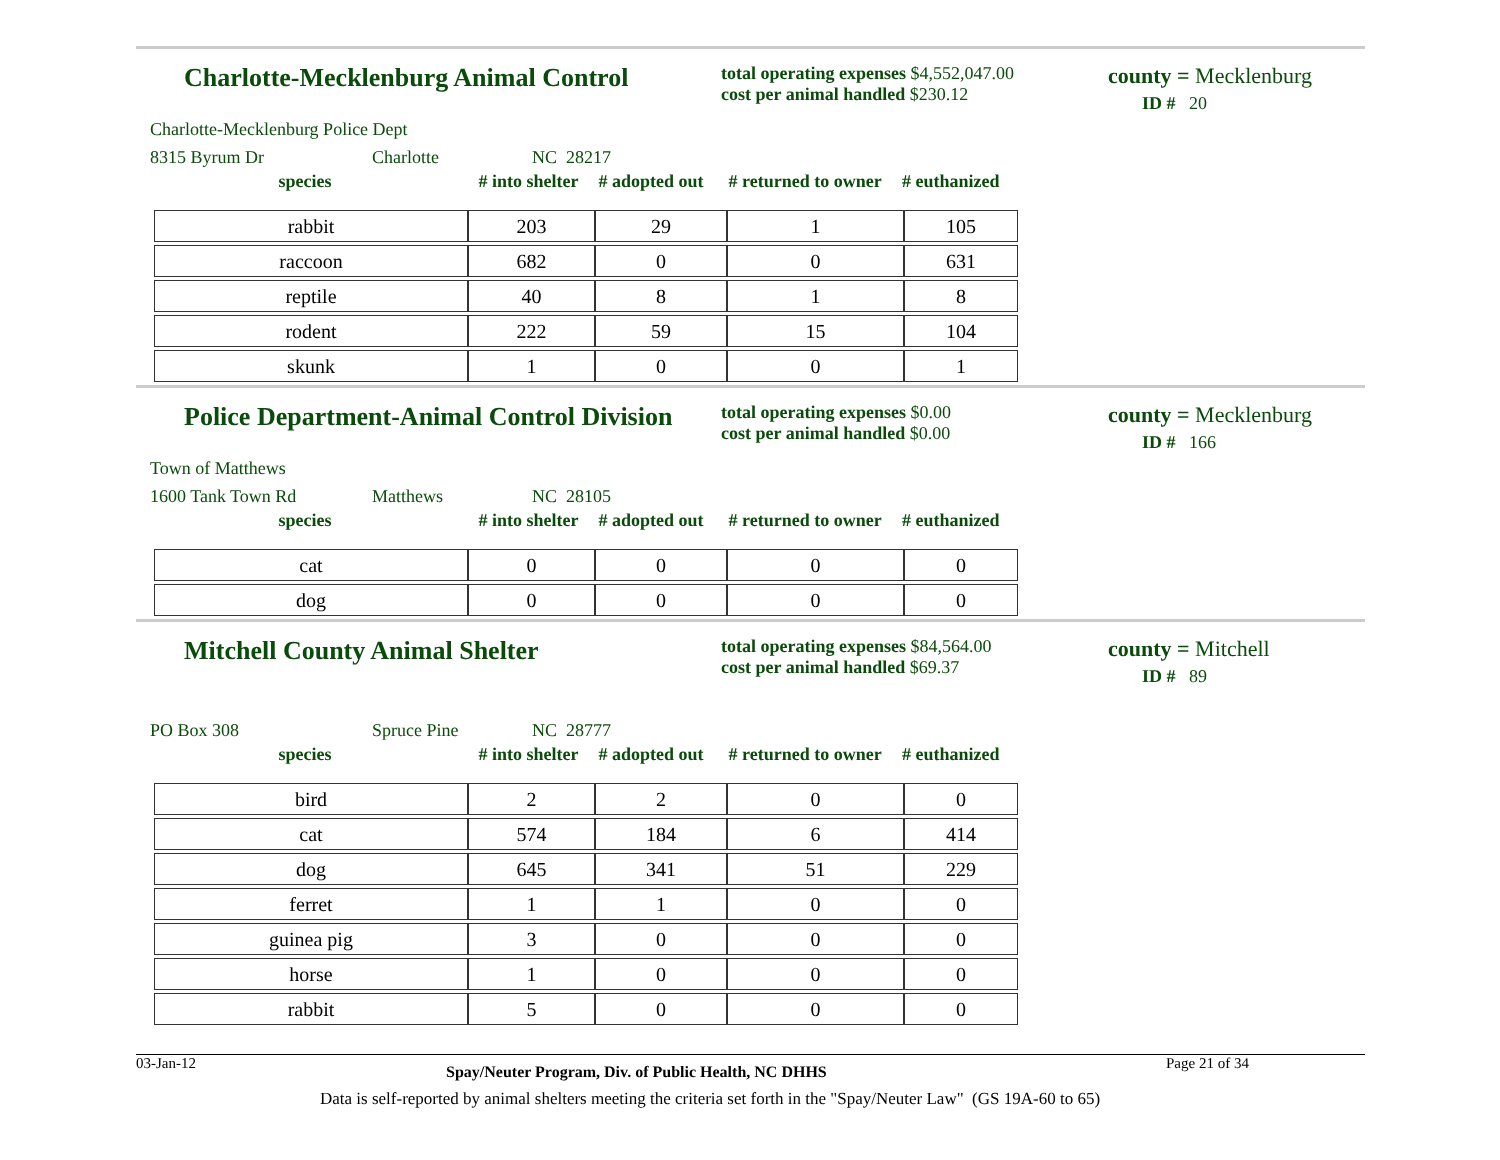Charlotte-Mecklenburg Animal Control
total operating expenses $4,552,047.00
cost per animal handled $230.12
county = Mecklenburg
ID # 20
Charlotte-Mecklenburg Police Dept
8315 Byrum Dr Charlotte NC 28217
species # into shelter # adopted out # returned to owner # euthanized
| rabbit | 203 | 29 | 1 | 105 |
| raccoon | 682 | 0 | 0 | 631 |
| reptile | 40 | 8 | 1 | 8 |
| rodent | 222 | 59 | 15 | 104 |
| skunk | 1 | 0 | 0 | 1 |
Police Department-Animal Control Division
total operating expenses $0.00
cost per animal handled $0.00
county = Mecklenburg
ID # 166
Town of Matthews
1600 Tank Town Rd Matthews NC 28105
species # into shelter # adopted out # returned to owner # euthanized
| cat | 0 | 0 | 0 | 0 |
| dog | 0 | 0 | 0 | 0 |
Mitchell County Animal Shelter
total operating expenses $84,564.00
cost per animal handled $69.37
county = Mitchell
ID # 89
PO Box 308 Spruce Pine NC 28777
species # into shelter # adopted out # returned to owner # euthanized
| bird | 2 | 2 | 0 | 0 |
| cat | 574 | 184 | 6 | 414 |
| dog | 645 | 341 | 51 | 229 |
| ferret | 1 | 1 | 0 | 0 |
| guinea pig | 3 | 0 | 0 | 0 |
| horse | 1 | 0 | 0 | 0 |
| rabbit | 5 | 0 | 0 | 0 |
03-Jan-12 Spay/Neuter Program, Div. of Public Health, NC DHHS Page 21 of 34
Data is self-reported by animal shelters meeting the criteria set forth in the "Spay/Neuter Law" (GS 19A-60 to 65)